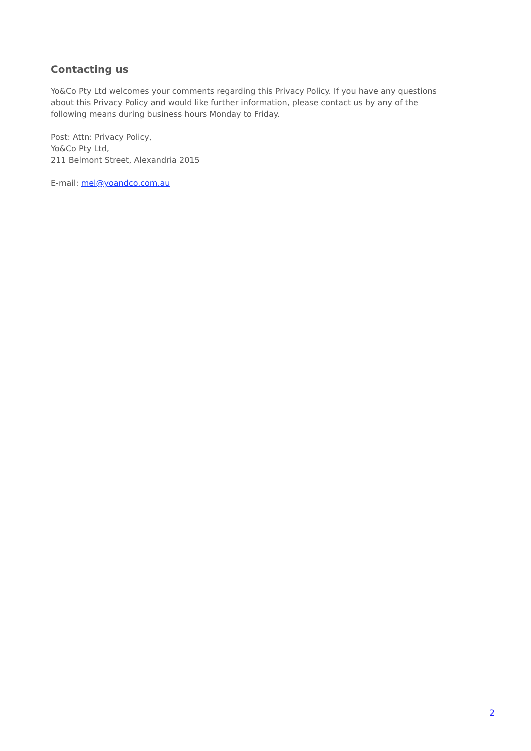Contacting us
Yo&Co Pty Ltd welcomes your comments regarding this Privacy Policy. If you have any questions about this Privacy Policy and would like further information, please contact us by any of the following means during business hours Monday to Friday.
Post: Attn: Privacy Policy,
Yo&Co Pty Ltd,
211 Belmont Street, Alexandria 2015
E-mail: mel@yoandco.com.au
2